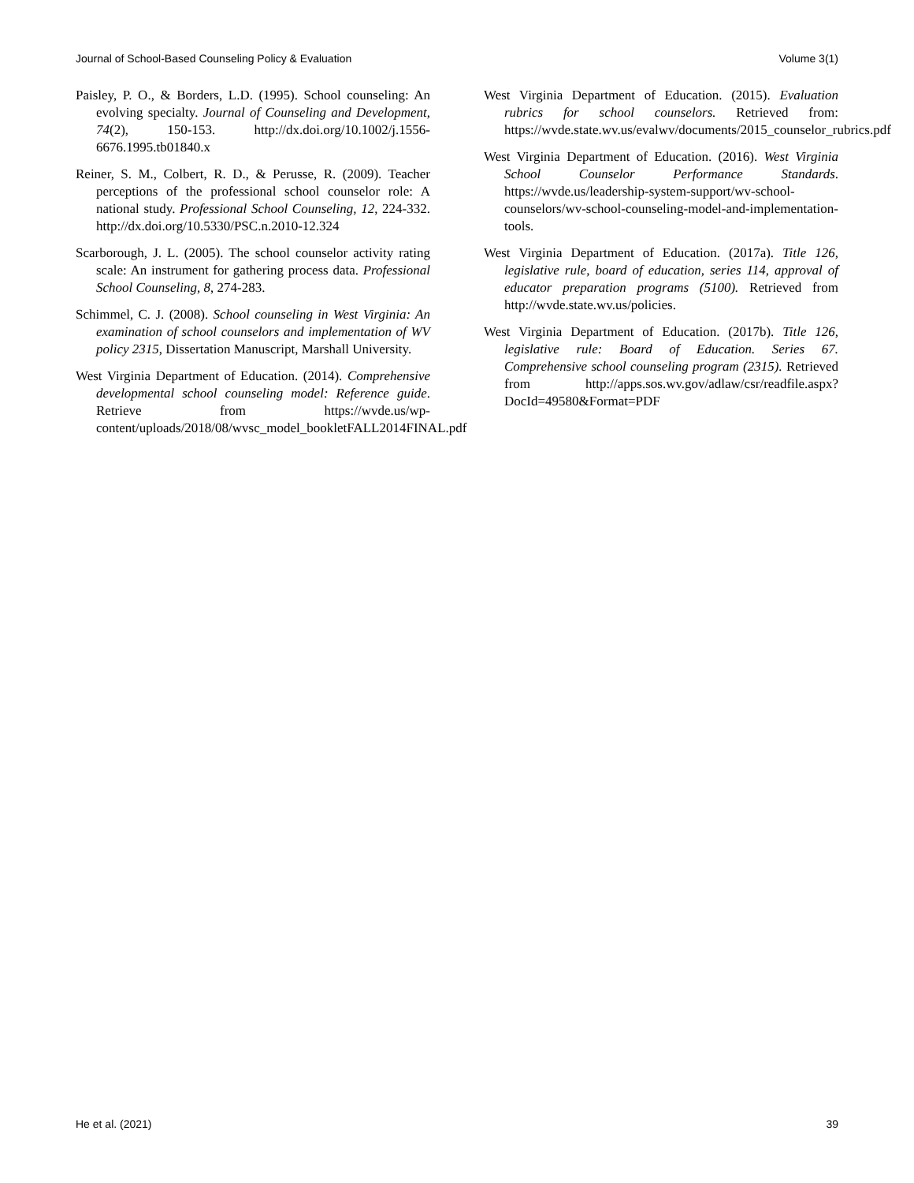Journal of School-Based Counseling Policy & Evaluation Volume 3(1)
Paisley, P. O., & Borders, L.D. (1995). School counseling: An evolving specialty. Journal of Counseling and Development, 74(2), 150-153. http://dx.doi.org/10.1002/j.1556-6676.1995.tb01840.x
Reiner, S. M., Colbert, R. D., & Perusse, R. (2009). Teacher perceptions of the professional school counselor role: A national study. Professional School Counseling, 12, 224-332. http://dx.doi.org/10.5330/PSC.n.2010-12.324
Scarborough, J. L. (2005). The school counselor activity rating scale: An instrument for gathering process data. Professional School Counseling, 8, 274-283.
Schimmel, C. J. (2008). School counseling in West Virginia: An examination of school counselors and implementation of WV policy 2315, Dissertation Manuscript, Marshall University.
West Virginia Department of Education. (2014). Comprehensive developmental school counseling model: Reference guide. Retrieve from https://wvde.us/wp-content/uploads/2018/08/wvsc_model_bookletFALL2014FINAL.pdf
West Virginia Department of Education. (2015). Evaluation rubrics for school counselors. Retrieved from: https://wvde.state.wv.us/evalwv/documents/2015_counselor_rubrics.pdf
West Virginia Department of Education. (2016). West Virginia School Counselor Performance Standards. https://wvde.us/leadership-system-support/wv-school-counselors/wv-school-counseling-model-and-implementation-tools.
West Virginia Department of Education. (2017a). Title 126, legislative rule, board of education, series 114, approval of educator preparation programs (5100). Retrieved from http://wvde.state.wv.us/policies.
West Virginia Department of Education. (2017b). Title 126, legislative rule: Board of Education. Series 67. Comprehensive school counseling program (2315). Retrieved from http://apps.sos.wv.gov/adlaw/csr/readfile.aspx?DocId=49580&Format=PDF
He et al. (2021) 39